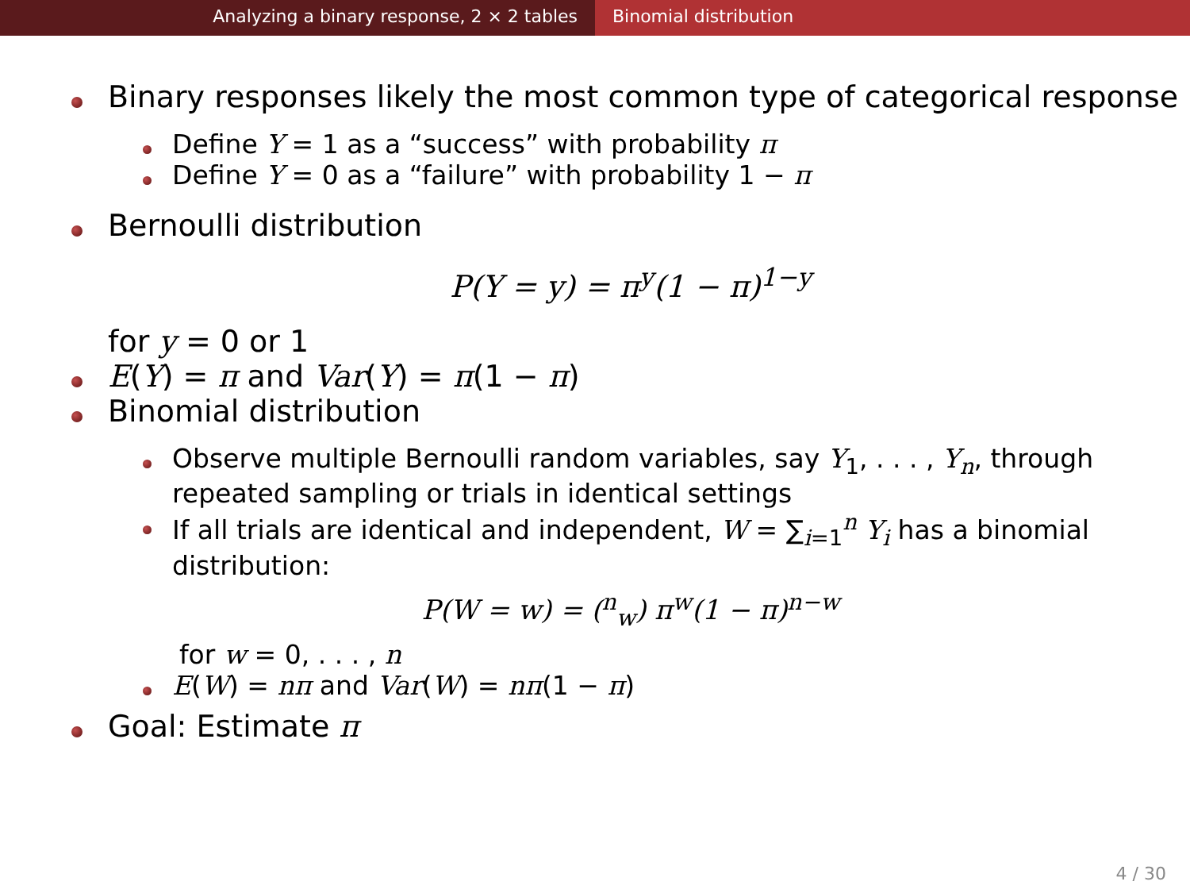Analyzing a binary response, 2 × 2 tables Binomial distribution
Binary responses likely the most common type of categorical response
Define Y = 1 as a “success” with probability π
Define Y = 0 as a “failure” with probability 1 − π
Bernoulli distribution
P(Y = y) = π<sup>y</sup>(1 − π)<sup>1−y</sup>
for y = 0 or 1
E(Y) = π and Var(Y) = π(1 − π)
Binomial distribution
Observe multiple Bernoulli random variables, say Y<sub>1</sub>, . . . , Y<sub>n</sub>, through repeated sampling or trials in identical settings
If all trials are identical and independent, W = ∑<sub>i=1</sub><sup>n</sup> Y<sub>i</sub> has a binomial distribution:
P(W = w) = (<sup>n</sup><sub>w</sub>) π<sup>w</sup>(1 − π)<sup>n−w</sup>
for w = 0, . . . , n
E(W) = nπ and Var(W) = nπ(1 − π)
Goal: Estimate π
4 / 30